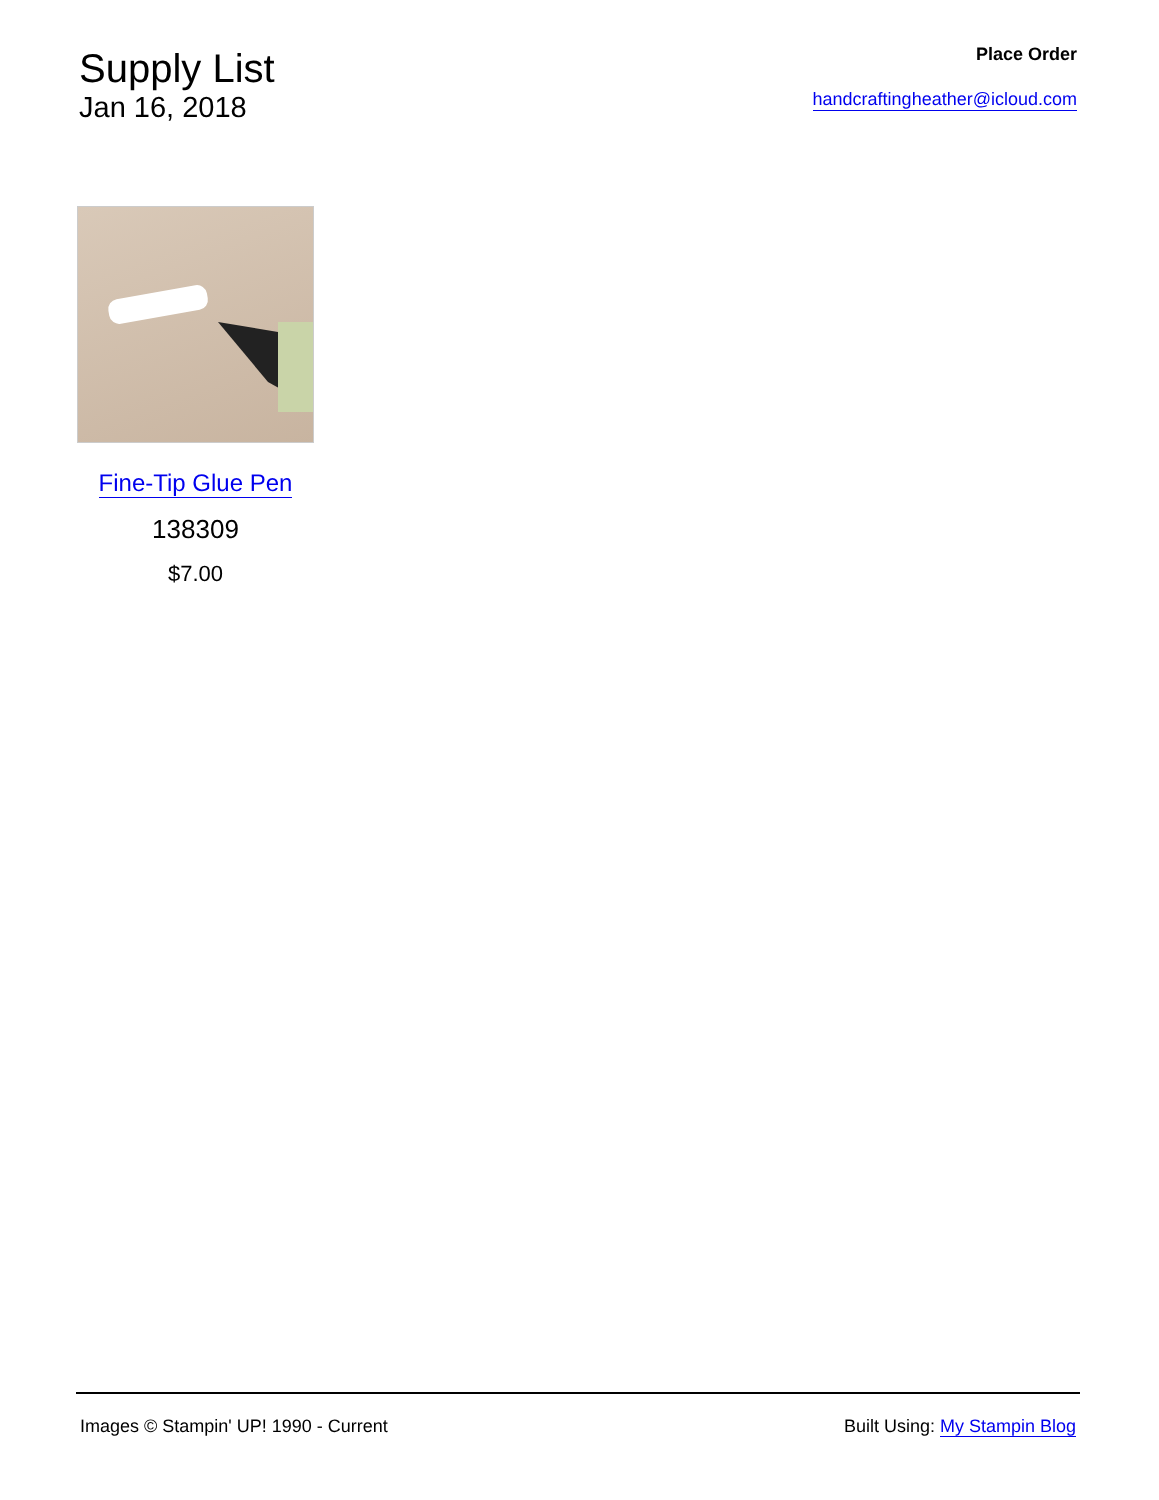Supply List
Jan 16, 2018
Place Order
handcraftingheather@icloud.com
Fine-Tip Glue Pen
138309
$7.00
Images © Stampin' UP! 1990 - Current Built Using: My Stampin Blog